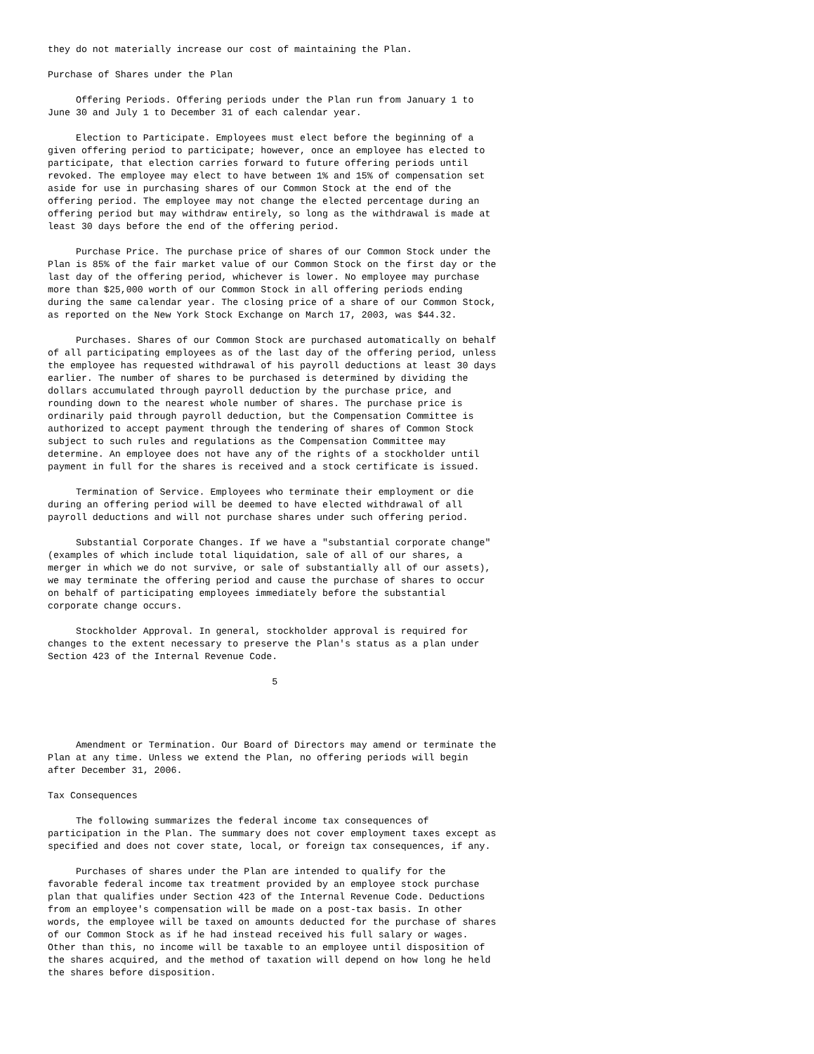they do not materially increase our cost of maintaining the Plan.

Purchase of Shares under the Plan

     Offering Periods. Offering periods under the Plan run from January 1 to
June 30 and July 1 to December 31 of each calendar year.

     Election to Participate. Employees must elect before the beginning of a
given offering period to participate; however, once an employee has elected to
participate, that election carries forward to future offering periods until
revoked. The employee may elect to have between 1% and 15% of compensation set
aside for use in purchasing shares of our Common Stock at the end of the
offering period. The employee may not change the elected percentage during an
offering period but may withdraw entirely, so long as the withdrawal is made at
least 30 days before the end of the offering period.

     Purchase Price. The purchase price of shares of our Common Stock under the
Plan is 85% of the fair market value of our Common Stock on the first day or the
last day of the offering period, whichever is lower. No employee may purchase
more than $25,000 worth of our Common Stock in all offering periods ending
during the same calendar year. The closing price of a share of our Common Stock,
as reported on the New York Stock Exchange on March 17, 2003, was $44.32.

     Purchases. Shares of our Common Stock are purchased automatically on behalf
of all participating employees as of the last day of the offering period, unless
the employee has requested withdrawal of his payroll deductions at least 30 days
earlier. The number of shares to be purchased is determined by dividing the
dollars accumulated through payroll deduction by the purchase price, and
rounding down to the nearest whole number of shares. The purchase price is
ordinarily paid through payroll deduction, but the Compensation Committee is
authorized to accept payment through the tendering of shares of Common Stock
subject to such rules and regulations as the Compensation Committee may
determine. An employee does not have any of the rights of a stockholder until
payment in full for the shares is received and a stock certificate is issued.

     Termination of Service. Employees who terminate their employment or die
during an offering period will be deemed to have elected withdrawal of all
payroll deductions and will not purchase shares under such offering period.

     Substantial Corporate Changes. If we have a "substantial corporate change"
(examples of which include total liquidation, sale of all of our shares, a
merger in which we do not survive, or sale of substantially all of our assets),
we may terminate the offering period and cause the purchase of shares to occur
on behalf of participating employees immediately before the substantial
corporate change occurs.

     Stockholder Approval. In general, stockholder approval is required for
changes to the extent necessary to preserve the Plan's status as a plan under
Section 423 of the Internal Revenue Code.

                                        5




     Amendment or Termination. Our Board of Directors may amend or terminate the
Plan at any time. Unless we extend the Plan, no offering periods will begin
after December 31, 2006.

Tax Consequences

     The following summarizes the federal income tax consequences of
participation in the Plan. The summary does not cover employment taxes except as
specified and does not cover state, local, or foreign tax consequences, if any.

     Purchases of shares under the Plan are intended to qualify for the
favorable federal income tax treatment provided by an employee stock purchase
plan that qualifies under Section 423 of the Internal Revenue Code. Deductions
from an employee's compensation will be made on a post-tax basis. In other
words, the employee will be taxed on amounts deducted for the purchase of shares
of our Common Stock as if he had instead received his full salary or wages.
Other than this, no income will be taxable to an employee until disposition of
the shares acquired, and the method of taxation will depend on how long he held
the shares before disposition.